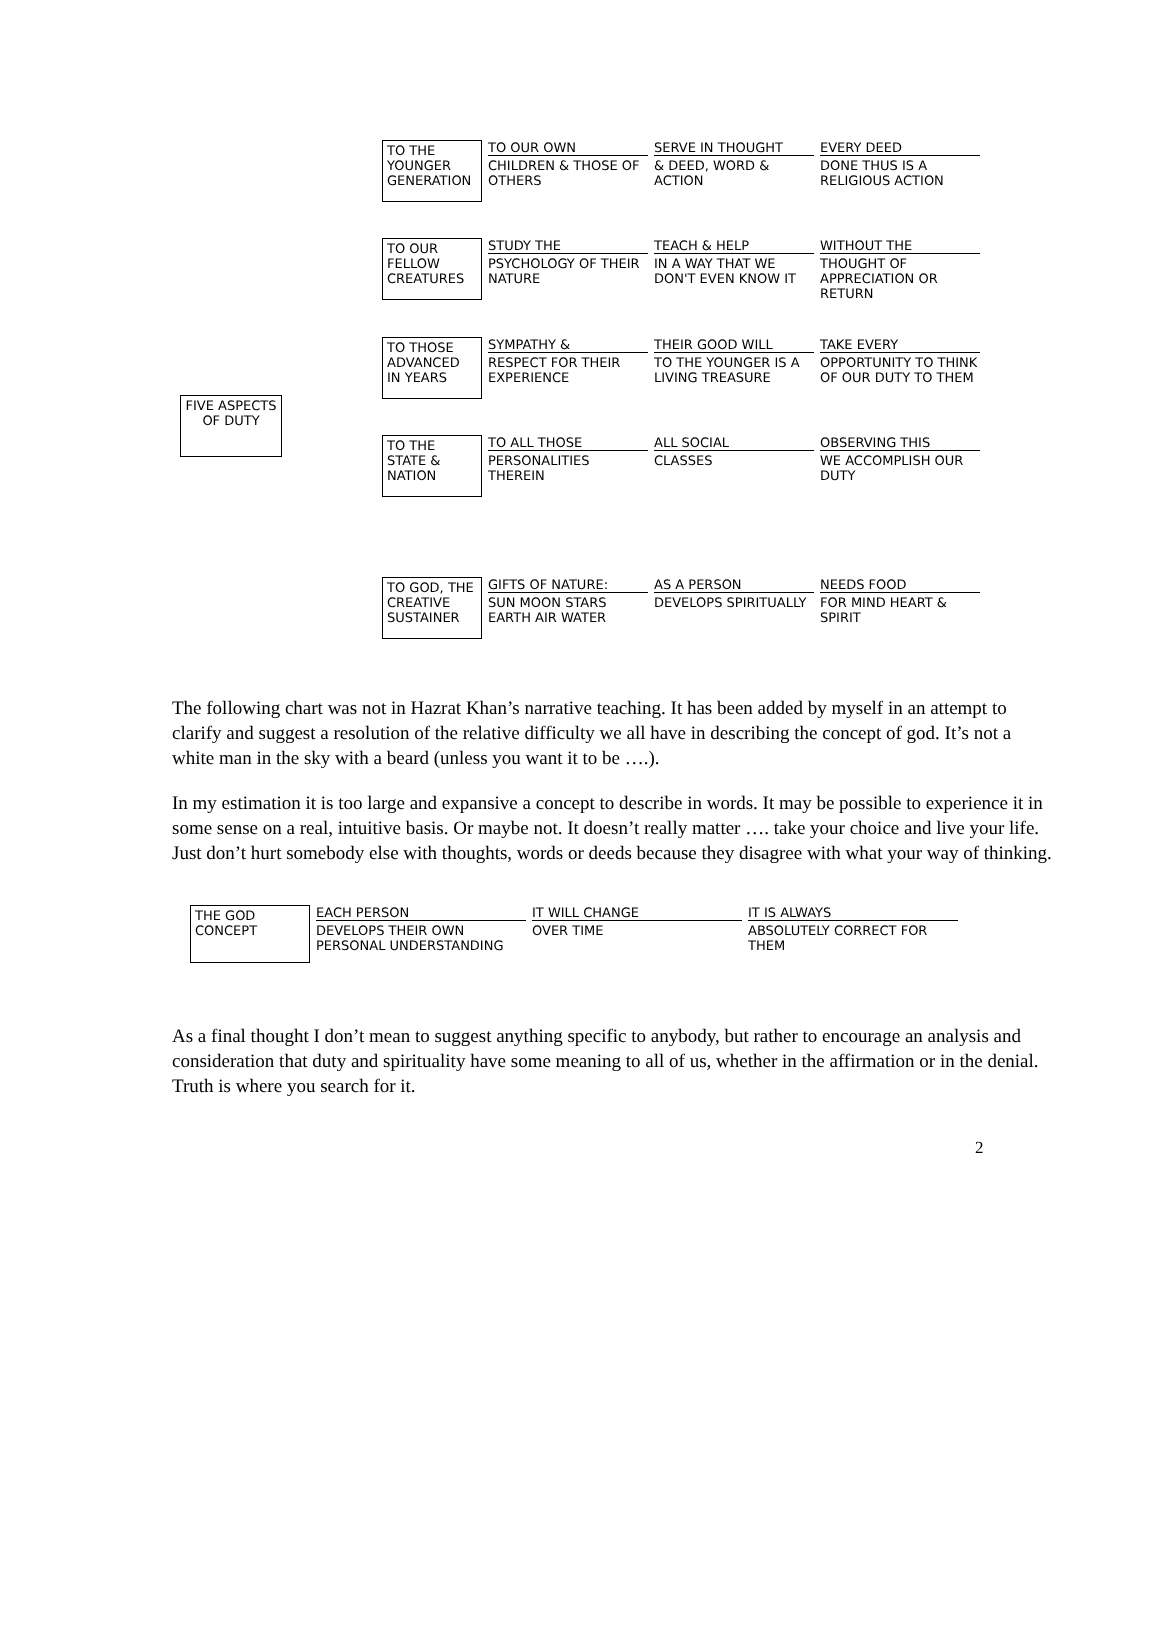FIVE ASPECTS OF DUTY
TO THE YOUNGER GENERATION
TO OUR OWN
CHILDREN & THOSE OF OTHERS
SERVE IN THOUGHT
& DEED, WORD & ACTION
EVERY DEED
DONE THUS IS A RELIGIOUS ACTION
TO OUR FELLOW CREATURES
STUDY THE
PSYCHOLOGY OF THEIR NATURE
TEACH & HELP
IN A WAY THAT WE DON'T EVEN KNOW IT
WITHOUT THE
THOUGHT OF APPRECIATION OR RETURN
TO THOSE ADVANCED IN YEARS
SYMPATHY &
RESPECT FOR THEIR EXPERIENCE
THEIR GOOD WILL
TO THE YOUNGER IS A LIVING TREASURE
TAKE EVERY
OPPORTUNITY TO THINK OF OUR DUTY TO THEM
TO THE STATE & NATION
TO ALL THOSE
PERSONALITIES THEREIN
ALL SOCIAL
CLASSES
OBSERVING THIS
WE ACCOMPLISH OUR DUTY
TO GOD, THE CREATIVE SUSTAINER
GIFTS OF NATURE:
SUN MOON STARS EARTH AIR WATER
AS A PERSON
DEVELOPS SPIRITUALLY
NEEDS FOOD
FOR MIND HEART & SPIRIT
The following chart was not in Hazrat Khan’s narrative teaching. It has been added by myself in an attempt to clarify and suggest a resolution of the relative difficulty we all have in describing the concept of god. It’s not a white man in the sky with a beard (unless you want it to be ….).
In my estimation it is too large and expansive a concept to describe in words. It may be possible to experience it in some sense on a real, intuitive basis. Or maybe not. It doesn’t really matter …. take your choice and live your life. Just don’t hurt somebody else with thoughts, words or deeds because they disagree with what your way of thinking.
THE GOD CONCEPT
EACH PERSON
DEVELOPS THEIR OWN PERSONAL UNDERSTANDING
IT WILL CHANGE
OVER TIME
IT IS ALWAYS
ABSOLUTELY CORRECT FOR THEM
As a final thought I don’t mean to suggest anything specific to anybody, but rather to encourage an analysis and consideration that duty and spirituality have some meaning to all of us, whether in the affirmation or in the denial. Truth is where you search for it.
2